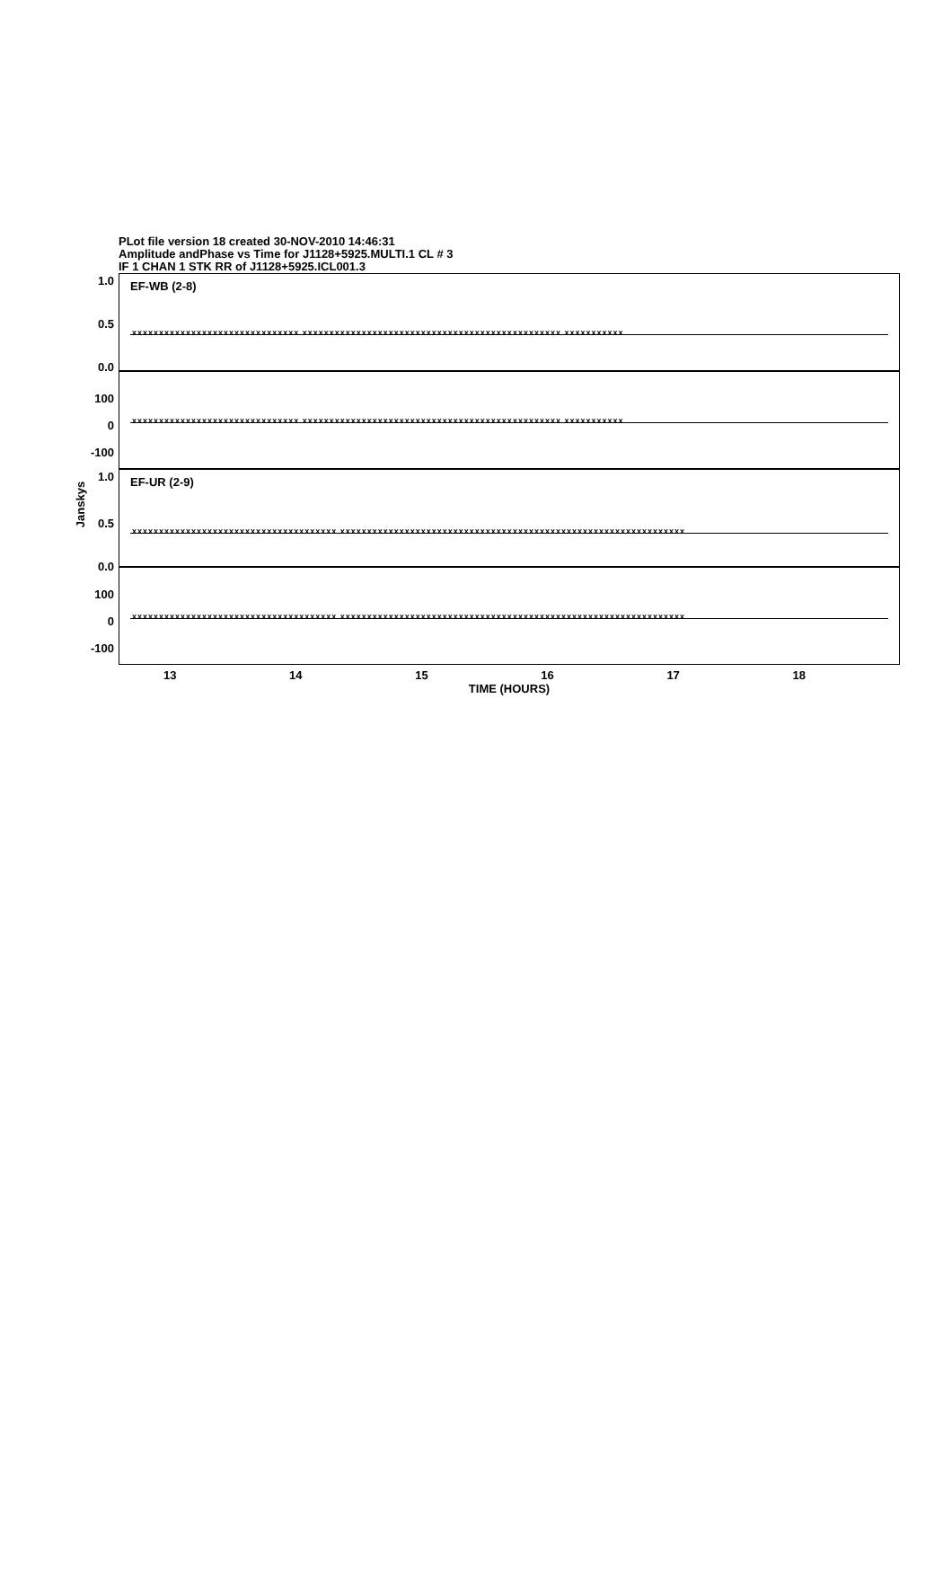PLot file version 18 created 30-NOV-2010 14:46:31
Amplitude andPhase vs Time for J1128+5925.MULTI.1 CL # 3
IF 1 CHAN 1 STK RR of J1128+5925.ICL001.3
Janskys
1.0
0.5
0.0
EF-WB (2-8)
xxxxxxxxxxxxxxxxxxxxxxxxxxxxxxx xxxxxxxxxxxxxxxxxxxxxxxxxxxxxxxxxxxxxxxxxxxxxxxx xxxxxxxxxxx
100
0
-100
xxxxxxxxxxxxxxxxxxxxxxxxxxxxxxx xxxxxxxxxxxxxxxxxxxxxxxxxxxxxxxxxxxxxxxxxxxxxxxx xxxxxxxxxxx
1.0
0.5
0.0
EF-UR (2-9)
xxxxxxxxxxxxxxxxxxxxxxxxxxxxxxxxxxxxxx xxxxxxxxxxxxxxxxxxxxxxxxxxxxxxxxxxxxxxxxxxxxxxxxxxxxxxxxxxxxxxxx
100
0
-100
xxxxxxxxxxxxxxxxxxxxxxxxxxxxxxxxxxxxxx xxxxxxxxxxxxxxxxxxxxxxxxxxxxxxxxxxxxxxxxxxxxxxxxxxxxxxxxxxxxxxxx
13 14 15 16 17 18
TIME (HOURS)